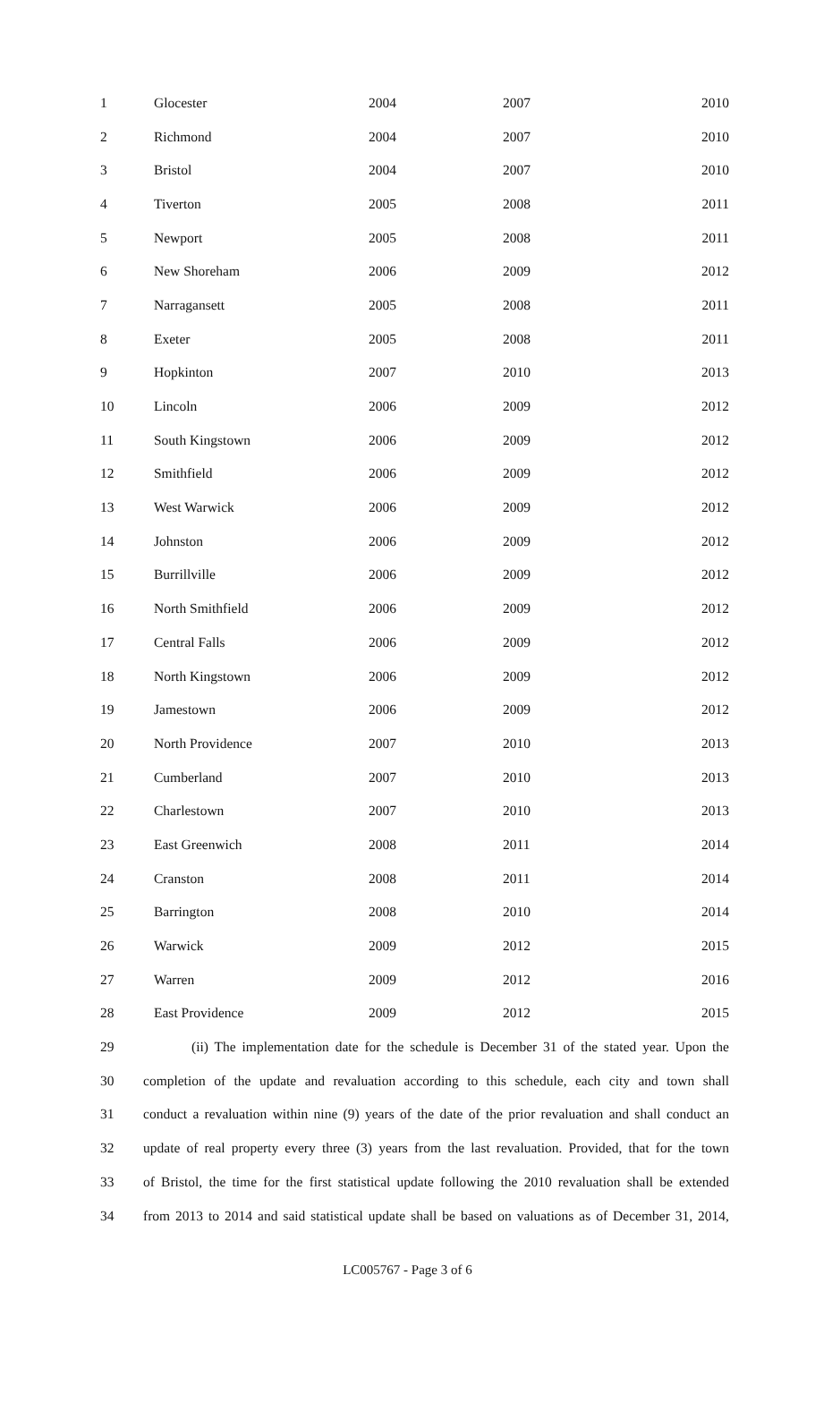| 1 | Glocester | 2004 | 2007 | 2010 |
| 2 | Richmond | 2004 | 2007 | 2010 |
| 3 | Bristol | 2004 | 2007 | 2010 |
| 4 | Tiverton | 2005 | 2008 | 2011 |
| 5 | Newport | 2005 | 2008 | 2011 |
| 6 | New Shoreham | 2006 | 2009 | 2012 |
| 7 | Narragansett | 2005 | 2008 | 2011 |
| 8 | Exeter | 2005 | 2008 | 2011 |
| 9 | Hopkinton | 2007 | 2010 | 2013 |
| 10 | Lincoln | 2006 | 2009 | 2012 |
| 11 | South Kingstown | 2006 | 2009 | 2012 |
| 12 | Smithfield | 2006 | 2009 | 2012 |
| 13 | West Warwick | 2006 | 2009 | 2012 |
| 14 | Johnston | 2006 | 2009 | 2012 |
| 15 | Burrillville | 2006 | 2009 | 2012 |
| 16 | North Smithfield | 2006 | 2009 | 2012 |
| 17 | Central Falls | 2006 | 2009 | 2012 |
| 18 | North Kingstown | 2006 | 2009 | 2012 |
| 19 | Jamestown | 2006 | 2009 | 2012 |
| 20 | North Providence | 2007 | 2010 | 2013 |
| 21 | Cumberland | 2007 | 2010 | 2013 |
| 22 | Charlestown | 2007 | 2010 | 2013 |
| 23 | East Greenwich | 2008 | 2011 | 2014 |
| 24 | Cranston | 2008 | 2011 | 2014 |
| 25 | Barrington | 2008 | 2010 | 2014 |
| 26 | Warwick | 2009 | 2012 | 2015 |
| 27 | Warren | 2009 | 2012 | 2016 |
| 28 | East Providence | 2009 | 2012 | 2015 |
29 (ii) The implementation date for the schedule is December 31 of the stated year. Upon the
30 completion of the update and revaluation according to this schedule, each city and town shall
31 conduct a revaluation within nine (9) years of the date of the prior revaluation and shall conduct an
32 update of real property every three (3) years from the last revaluation. Provided, that for the town
33 of Bristol, the time for the first statistical update following the 2010 revaluation shall be extended
34 from 2013 to 2014 and said statistical update shall be based on valuations as of December 31, 2014,
LC005767 - Page 3 of 6